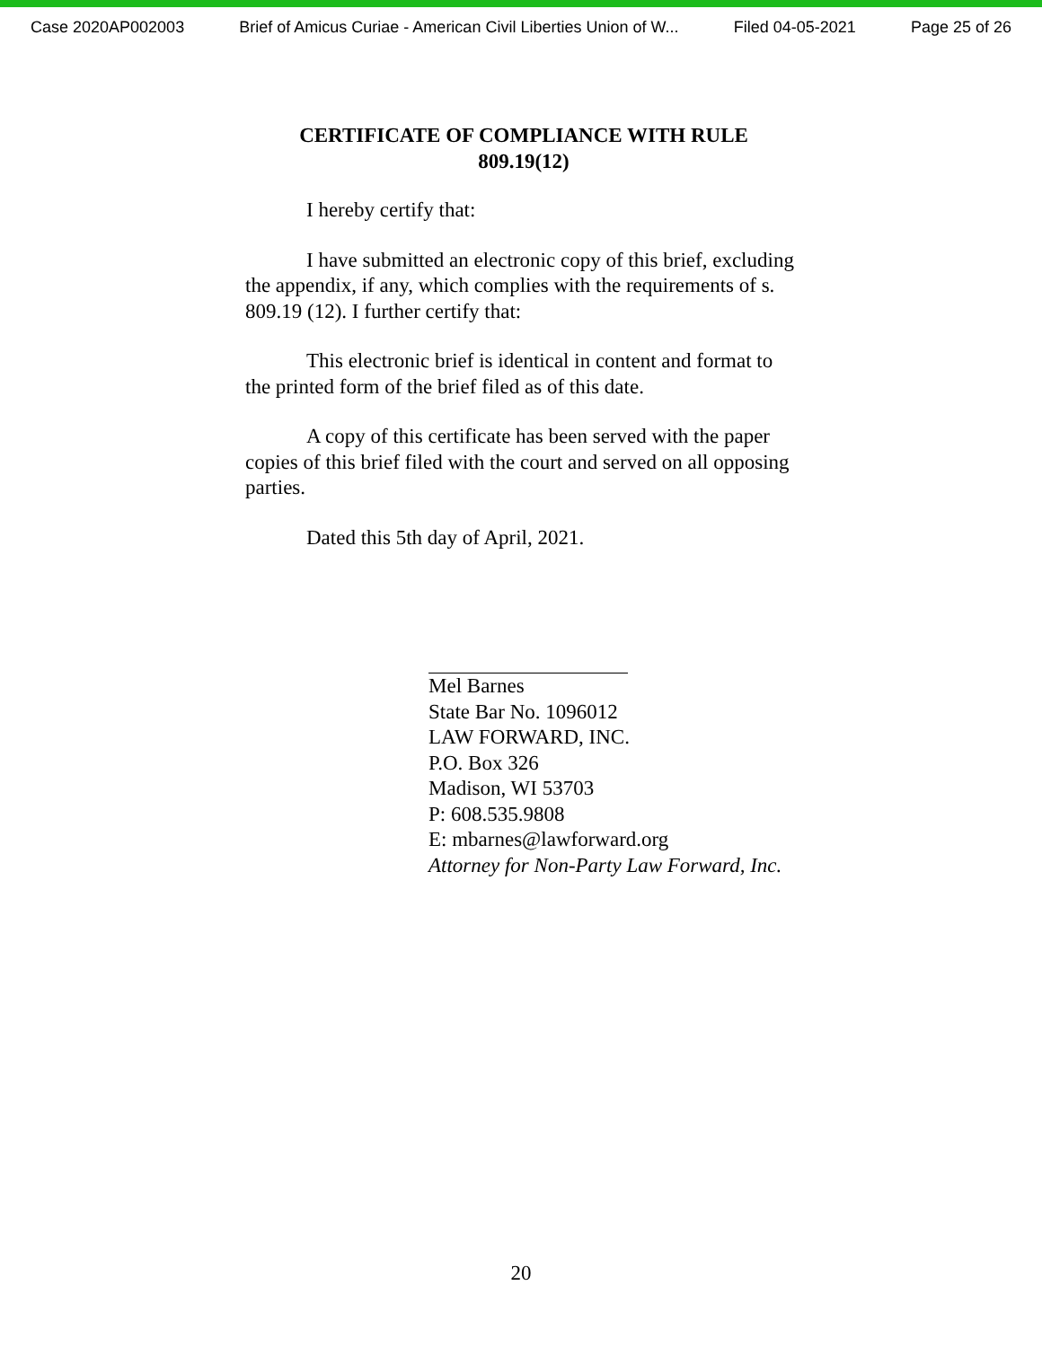Case 2020AP002003 Brief of Amicus Curiae - American Civil Liberties Union of W... Filed 04-05-2021 Page 25 of 26
CERTIFICATE OF COMPLIANCE WITH RULE
809.19(12)
I hereby certify that:
I have submitted an electronic copy of this brief, excluding the appendix, if any, which complies with the requirements of s. 809.19 (12). I further certify that:
This electronic brief is identical in content and format to the printed form of the brief filed as of this date.
A copy of this certificate has been served with the paper copies of this brief filed with the court and served on all opposing parties.
Dated this 5th day of April, 2021.
Mel Barnes
State Bar No. 1096012
LAW FORWARD, INC.
P.O. Box 326
Madison, WI 53703
P: 608.535.9808
E: mbarnes@lawforward.org
Attorney for Non-Party Law Forward, Inc.
20